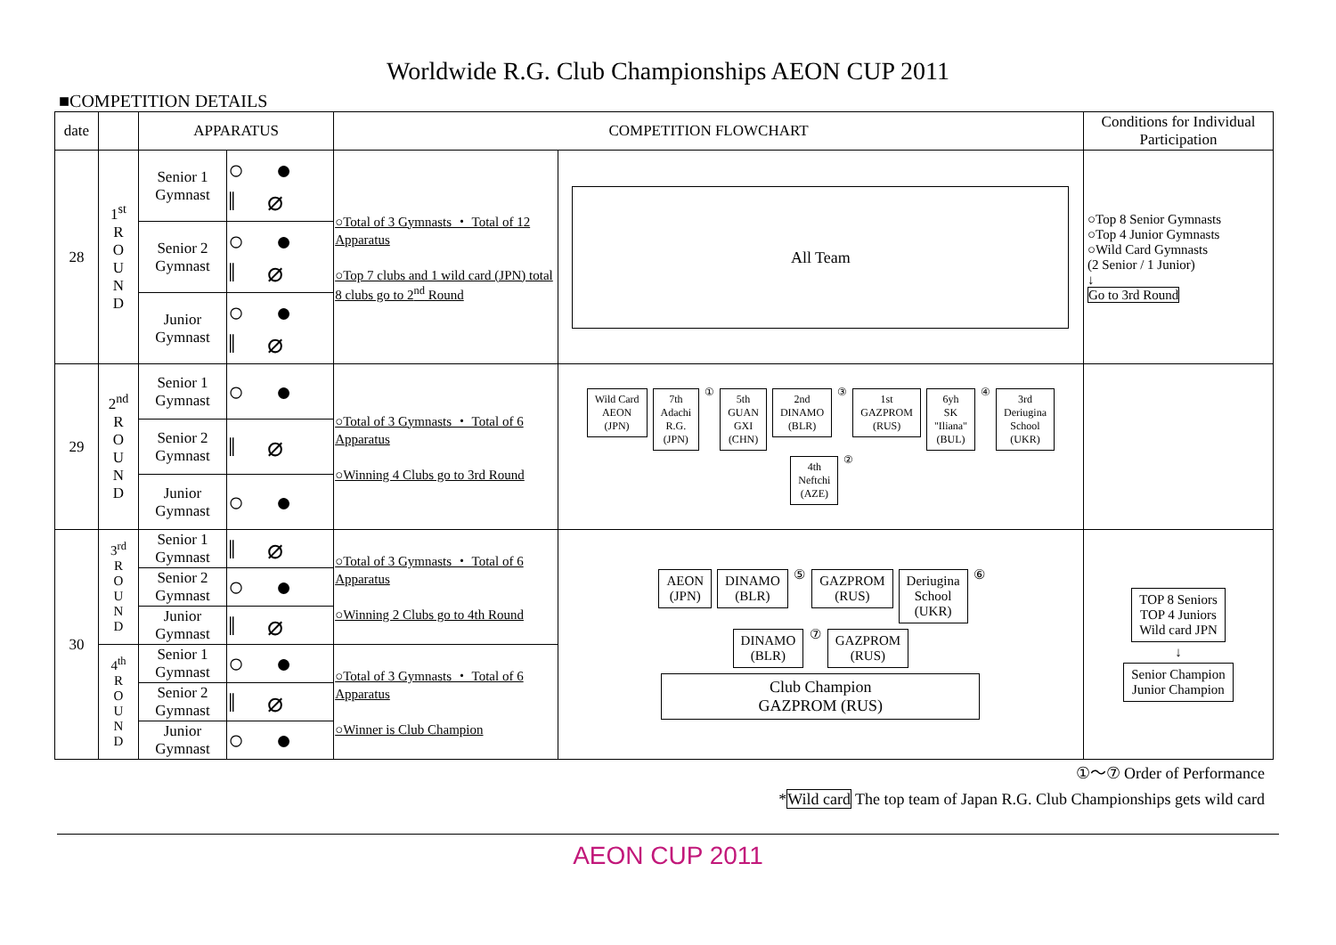Worldwide R.G. Club Championships AEON CUP 2011
■COMPETITION DETAILS
| date | | APPARATUS | | COMPETITION FLOWCHART | | Conditions for Individual Participation |
| --- | --- | --- | --- | --- | --- | --- |
| 28 | 1<sup>st</sup> R O U N D | Senior 1 Gymnast | ○ ● ǁ ⌀ | ○Total of 3 Gymnasts ・ Total of 12 Apparatus ○Top 7 clubs and 1 wild card (JPN) total 8 clubs go to 2<sup>nd</sup> Round | All Team | ○Top 8 Senior Gymnasts ○Top 4 Junior Gymnasts ○Wild Card Gymnasts (2 Senior / 1 Junior) ↓ Go to 3rd Round |
| | | Senior 2 Gymnast | ○ ● ǁ ⌀ | | | |
| | | Junior Gymnast | ○ ● ǁ ⌀ | | | |
| 29 | 2<sup>nd</sup> R O U N D | Senior 1 Gymnast | ○ ● | ○Total of 3 Gymnasts ・ Total of 6 Apparatus ○Winning 4 Clubs go to 3rd Round | Wild Card AEON (JPN) 7th Adachi R.G. (JPN) ① 5th GUAN GXI (CHN) 2nd DINAMO (BLR) ③ 1st GAZPROM (RUS) 6yh SK "Iliana" (BUL) ④ 3rd Deriugina School (UKR) 4th Neftchi (AZE) ② | |
| | | Senior 2 Gymnast | ǁ ⌀ | | | |
| | | Junior Gymnast | ○ ● | | | |
| 30 | 3<sup>rd</sup> R O U N D | Senior 1 Gymnast | ǁ ⌀ | ○Total of 3 Gymnasts ・ Total of 6 Apparatus ○Winning 2 Clubs go to 4th Round | AEON (JPN) DINAMO (BLR) ⑤ GAZPROM (RUS) Deriugina School (UKR) ⑥ DINAMO (BLR) ⑦ GAZPROM (RUS) Club Champion GAZPROM (RUS) | TOP 8 Seniors TOP 4 Juniors Wild card JPN ↓ Senior Champion Junior Champion |
| | | Senior 2 Gymnast | ○ ● | | | |
| | | Junior Gymnast | ǁ ⌀ | | | |
| | 4<sup>th</sup> R O U N D | Senior 1 Gymnast | ○ ● | ○Total of 3 Gymnasts ・ Total of 6 Apparatus ○Winner is Club Champion | | |
| | | Senior 2 Gymnast | ǁ ⌀ | | | |
| | | Junior Gymnast | ○ ● | | | |
①～⑦ Order of Performance
*Wild card The top team of Japan R.G. Club Championships gets wild card
AEON CUP 2011